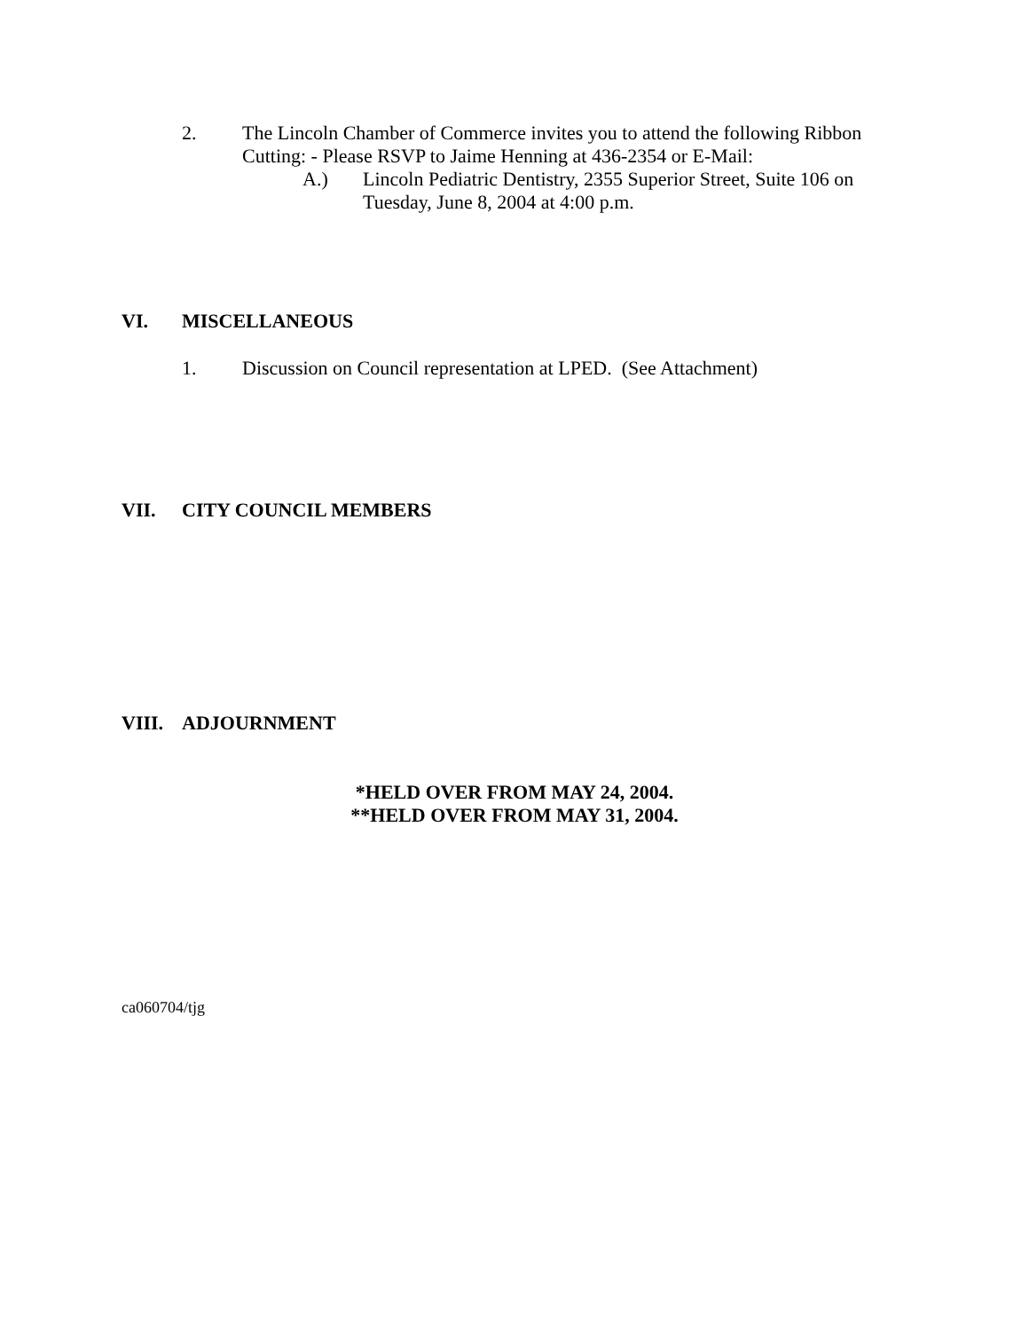2. The Lincoln Chamber of Commerce invites you to attend the following Ribbon Cutting: - Please RSVP to Jaime Henning at 436-2354 or E-Mail:
A.) Lincoln Pediatric Dentistry, 2355 Superior Street, Suite 106 on Tuesday, June 8, 2004 at 4:00 p.m.
VI. MISCELLANEOUS
1. Discussion on Council representation at LPED. (See Attachment)
VII. CITY COUNCIL MEMBERS
VIII. ADJOURNMENT
*HELD OVER FROM MAY 24, 2004.
**HELD OVER FROM MAY 31, 2004.
ca060704/tjg